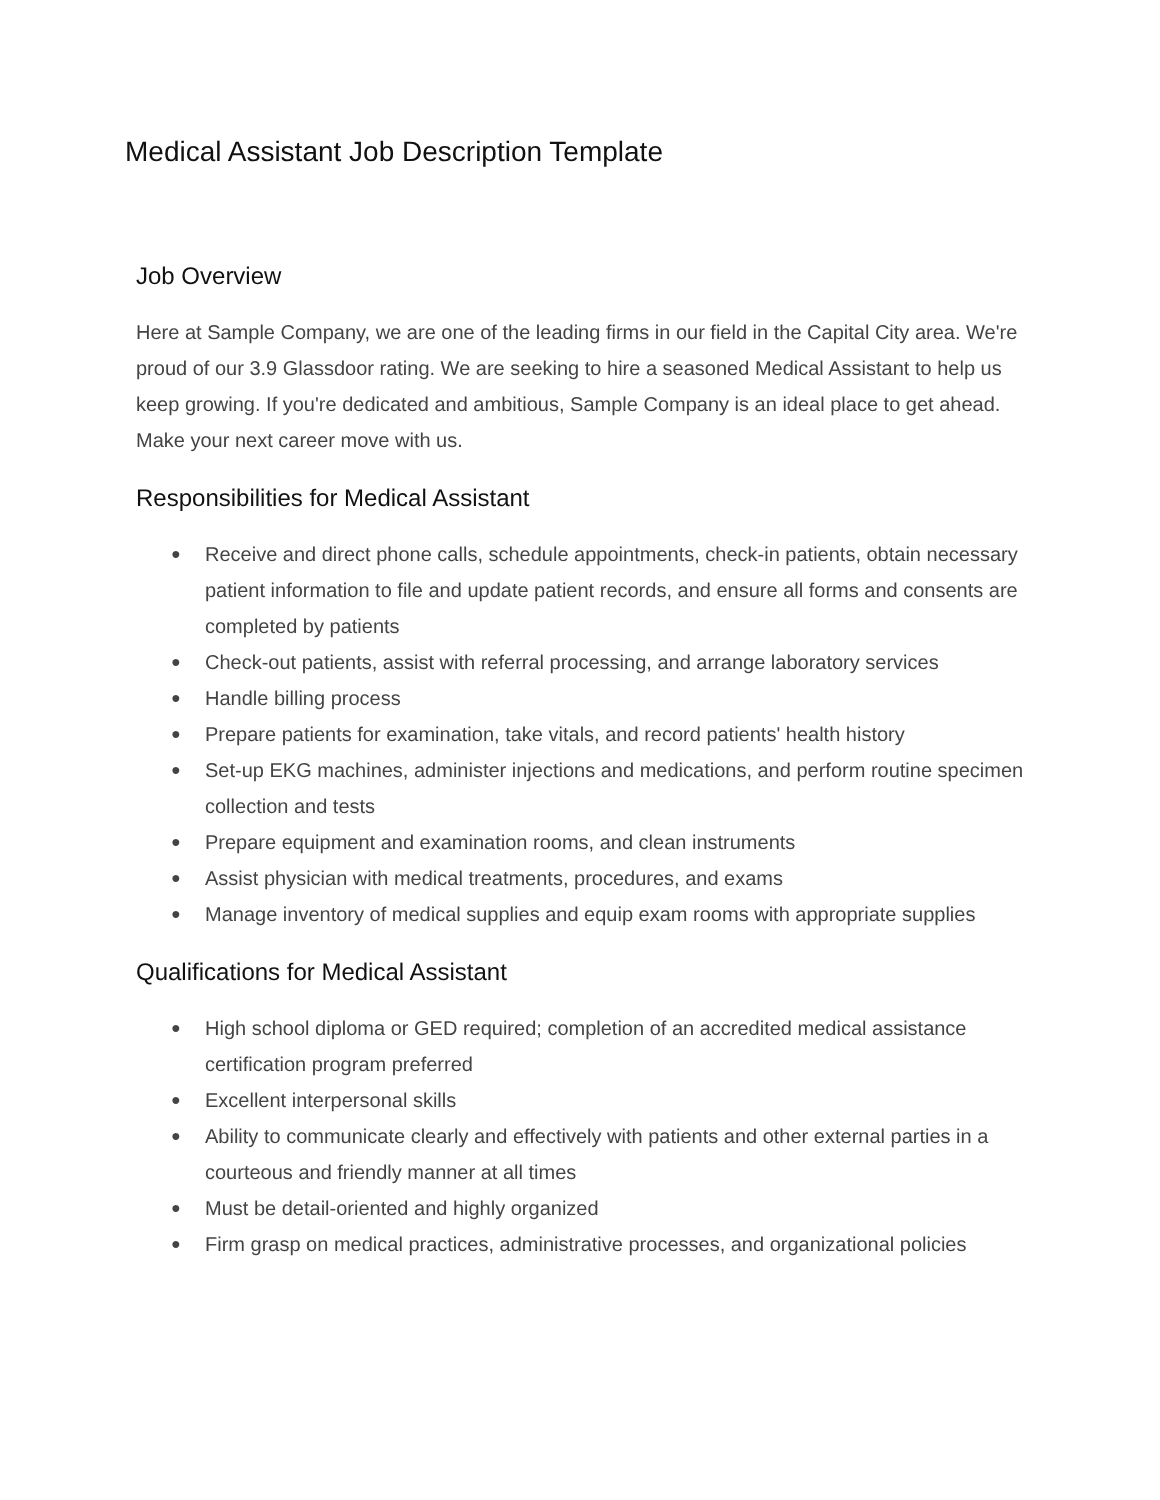Medical Assistant Job Description Template
Job Overview
Here at Sample Company, we are one of the leading firms in our field in the Capital City area. We're proud of our 3.9 Glassdoor rating. We are seeking to hire a seasoned Medical Assistant to help us keep growing. If you're dedicated and ambitious, Sample Company is an ideal place to get ahead. Make your next career move with us.
Responsibilities for Medical Assistant
● Receive and direct phone calls, schedule appointments, check-in patients, obtain necessary patient information to file and update patient records, and ensure all forms and consents are completed by patients
● Check-out patients, assist with referral processing, and arrange laboratory services
● Handle billing process
● Prepare patients for examination, take vitals, and record patients' health history
● Set-up EKG machines, administer injections and medications, and perform routine specimen collection and tests
● Prepare equipment and examination rooms, and clean instruments
● Assist physician with medical treatments, procedures, and exams
● Manage inventory of medical supplies and equip exam rooms with appropriate supplies
Qualifications for Medical Assistant
● High school diploma or GED required; completion of an accredited medical assistance certification program preferred
● Excellent interpersonal skills
● Ability to communicate clearly and effectively with patients and other external parties in a courteous and friendly manner at all times
● Must be detail-oriented and highly organized
● Firm grasp on medical practices, administrative processes, and organizational policies